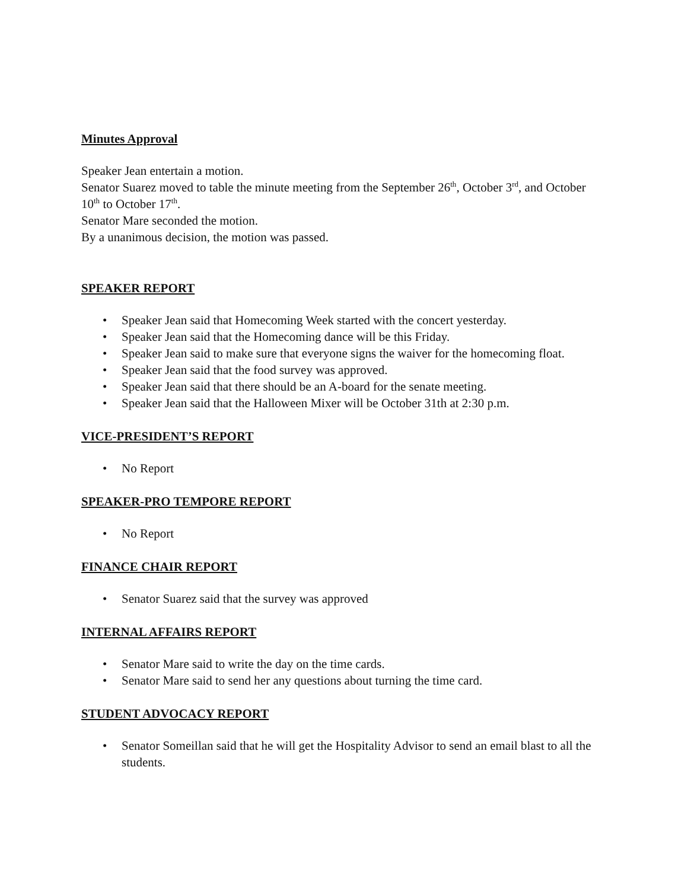Minutes Approval
Speaker Jean entertain a motion.
Senator Suarez moved to table the minute meeting from the September 26<sup>th</sup>, October 3<sup>rd</sup>, and October 10<sup>th</sup> to October 17<sup>th</sup>.
Senator Mare seconded the motion.
By a unanimous decision, the motion was passed.
SPEAKER REPORT
• Speaker Jean said that Homecoming Week started with the concert yesterday.
• Speaker Jean said that the Homecoming dance will be this Friday.
• Speaker Jean said to make sure that everyone signs the waiver for the homecoming float.
• Speaker Jean said that the food survey was approved.
• Speaker Jean said that there should be an A-board for the senate meeting.
• Speaker Jean said that the Halloween Mixer will be October 31th at 2:30 p.m.
VICE-PRESIDENT’S REPORT
• No Report
SPEAKER-PRO TEMPORE REPORT
• No Report
FINANCE CHAIR REPORT
• Senator Suarez said that the survey was approved
INTERNAL AFFAIRS REPORT
• Senator Mare said to write the day on the time cards.
• Senator Mare said to send her any questions about turning the time card.
STUDENT ADVOCACY REPORT
• Senator Someillan said that he will get the Hospitality Advisor to send an email blast to all the students.